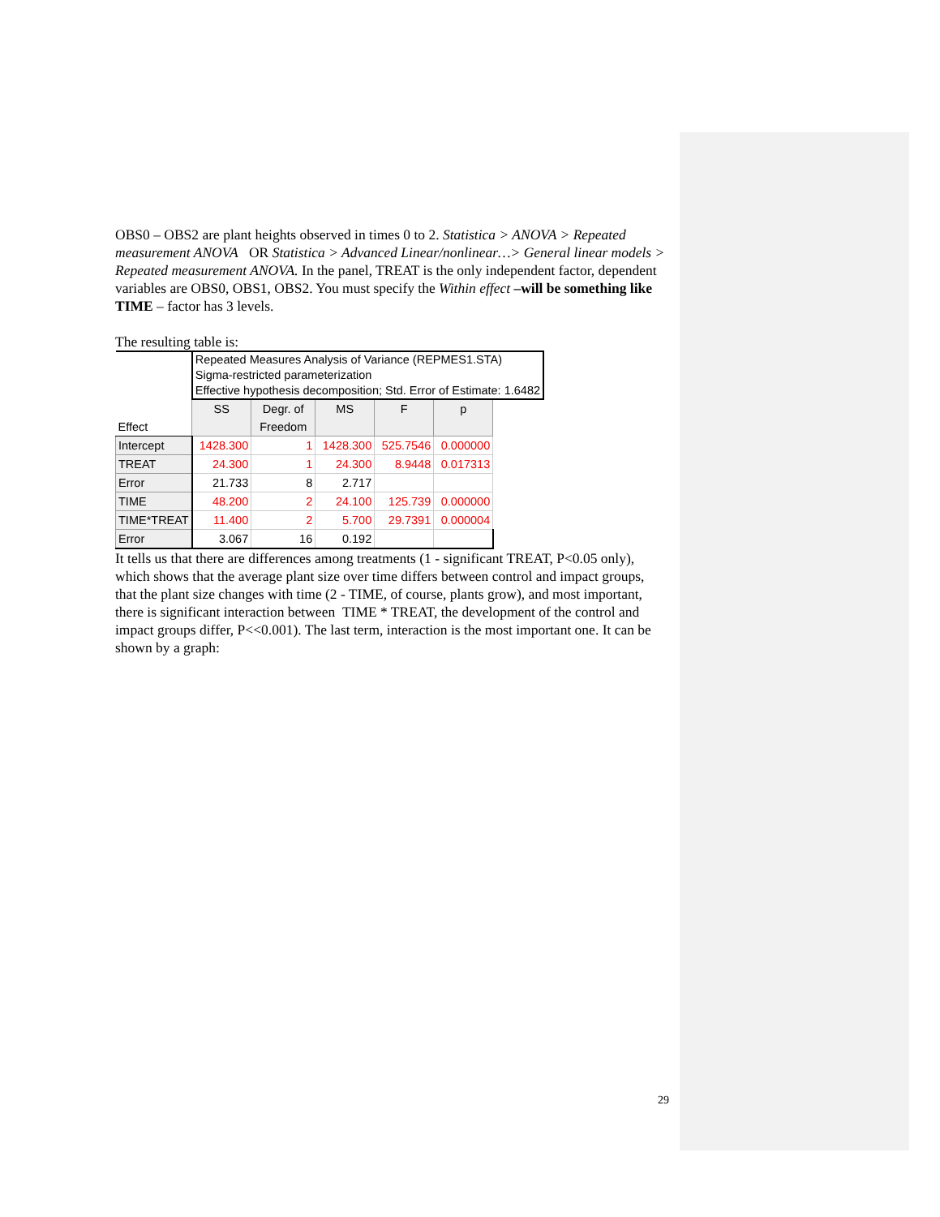OBS0 – OBS2 are plant heights observed in times 0 to 2. Statistica > ANOVA > Repeated measurement ANOVA OR Statistica > Advanced Linear/nonlinear…> General linear models > Repeated measurement ANOVA. In the panel, TREAT is the only independent factor, dependent variables are OBS0, OBS1, OBS2. You must specify the Within effect –will be something like TIME – factor has 3 levels.
The resulting table is:
| Effect | Repeated Measures Analysis of Variance (REPMES1.STA) Sigma-restricted parameterization Effective hypothesis decomposition; Std. Error of Estimate: 1.6482 | | | | | |
| | SS | Degr. of Freedom | MS | F | p | |
| Intercept | 1428.300 | 1 | 1428.300 | 525.7546 | 0.000000 | |
| TREAT | 24.300 | 1 | 24.300 | 8.9448 | 0.017313 | |
| Error | 21.733 | 8 | 2.717 | | | |
| TIME | 48.200 | 2 | 24.100 | 125.739 | 0.000000 | |
| TIME*TREAT | 11.400 | 2 | 5.700 | 29.7391 | 0.000004 | |
| Error | 3.067 | 16 | 0.192 | | | |
It tells us that there are differences among treatments (1 - significant TREAT, P<0.05 only), which shows that the average plant size over time differs between control and impact groups, that the plant size changes with time (2 - TIME, of course, plants grow), and most important, there is significant interaction between TIME * TREAT, the development of the control and impact groups differ, P<<0.001). The last term, interaction is the most important one. It can be shown by a graph:
29